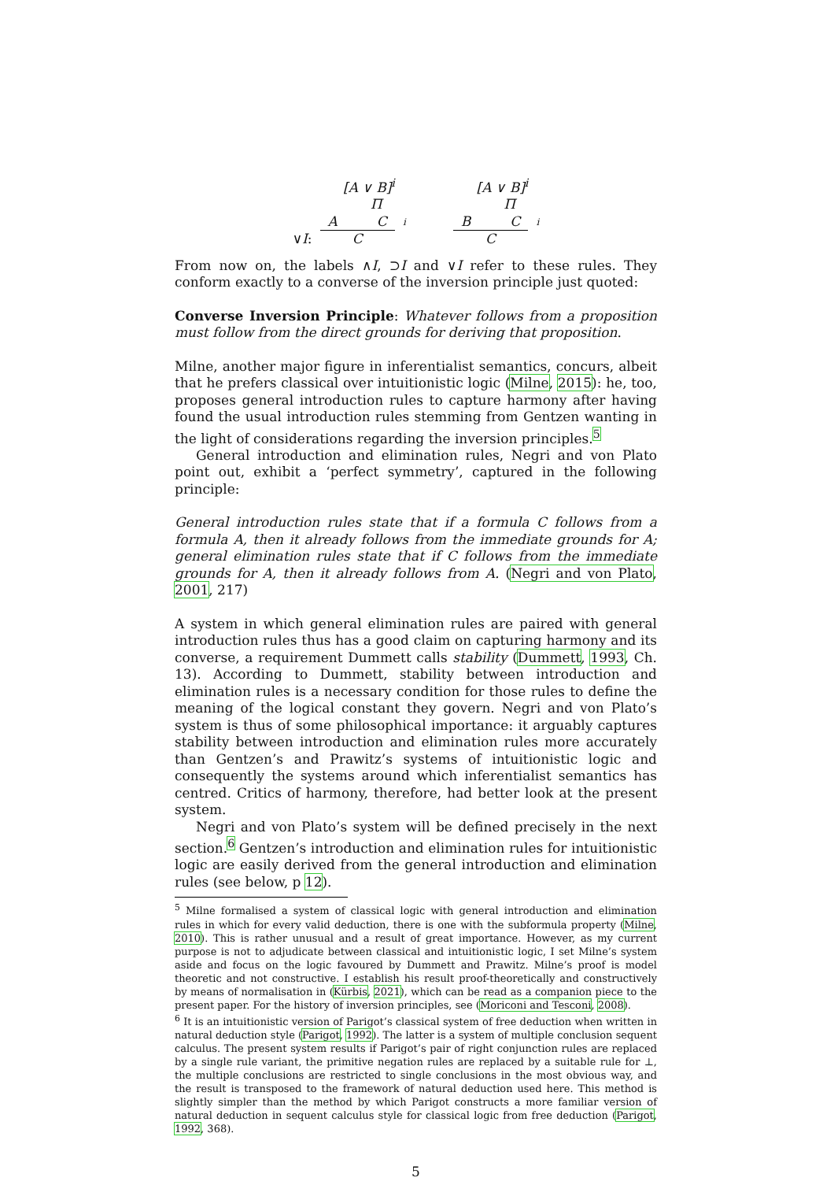∨I: [A ∨ B]<sup>i</sup>
Π
A C
C
i
[A ∨ B]<sup>i</sup>
Π
B C
C
i
From now on, the labels ∧I, ⊃I and ∨I refer to these rules. They conform exactly to a converse of the inversion principle just quoted:
Converse Inversion Principle: Whatever follows from a proposition must follow from the direct grounds for deriving that proposition.
Milne, another major figure in inferentialist semantics, concurs, albeit that he prefers classical over intuitionistic logic (Milne, 2015): he, too, proposes general introduction rules to capture harmony after having found the usual introduction rules stemming from Gentzen wanting in the light of considerations regarding the inversion principles.<sup>5</sup>
General introduction and elimination rules, Negri and von Plato point out, exhibit a ‘perfect symmetry’, captured in the following principle:
General introduction rules state that if a formula C follows from a formula A, then it already follows from the immediate grounds for A; general elimination rules state that if C follows from the immediate grounds for A, then it already follows from A. (Negri and von Plato, 2001, 217)
A system in which general elimination rules are paired with general introduction rules thus has a good claim on capturing harmony and its converse, a requirement Dummett calls stability (Dummett, 1993, Ch. 13). According to Dummett, stability between introduction and elimination rules is a necessary condition for those rules to define the meaning of the logical constant they govern. Negri and von Plato’s system is thus of some philosophical importance: it arguably captures stability between introduction and elimination rules more accurately than Gentzen’s and Prawitz’s systems of intuitionistic logic and consequently the systems around which inferentialist semantics has centred. Critics of harmony, therefore, had better look at the present system.
Negri and von Plato’s system will be defined precisely in the next section.<sup>6</sup> Gentzen’s introduction and elimination rules for intuitionistic logic are easily derived from the general introduction and elimination rules (see below, p 12).
<sup>5</sup> Milne formalised a system of classical logic with general introduction and elimination rules in which for every valid deduction, there is one with the subformula property (Milne, 2010). This is rather unusual and a result of great importance. However, as my current purpose is not to adjudicate between classical and intuitionistic logic, I set Milne’s system aside and focus on the logic favoured by Dummett and Prawitz. Milne’s proof is model theoretic and not constructive. I establish his result proof-theoretically and constructively by means of normalisation in (Kürbis, 2021), which can be read as a companion piece to the present paper. For the history of inversion principles, see (Moriconi and Tesconi, 2008).
<sup>6</sup> It is an intuitionistic version of Parigot’s classical system of free deduction when written in natural deduction style (Parigot, 1992). The latter is a system of multiple conclusion sequent calculus. The present system results if Parigot’s pair of right conjunction rules are replaced by a single rule variant, the primitive negation rules are replaced by a suitable rule for ⊥, the multiple conclusions are restricted to single conclusions in the most obvious way, and the result is transposed to the framework of natural deduction used here. This method is slightly simpler than the method by which Parigot constructs a more familiar version of natural deduction in sequent calculus style for classical logic from free deduction (Parigot, 1992, 368).
5